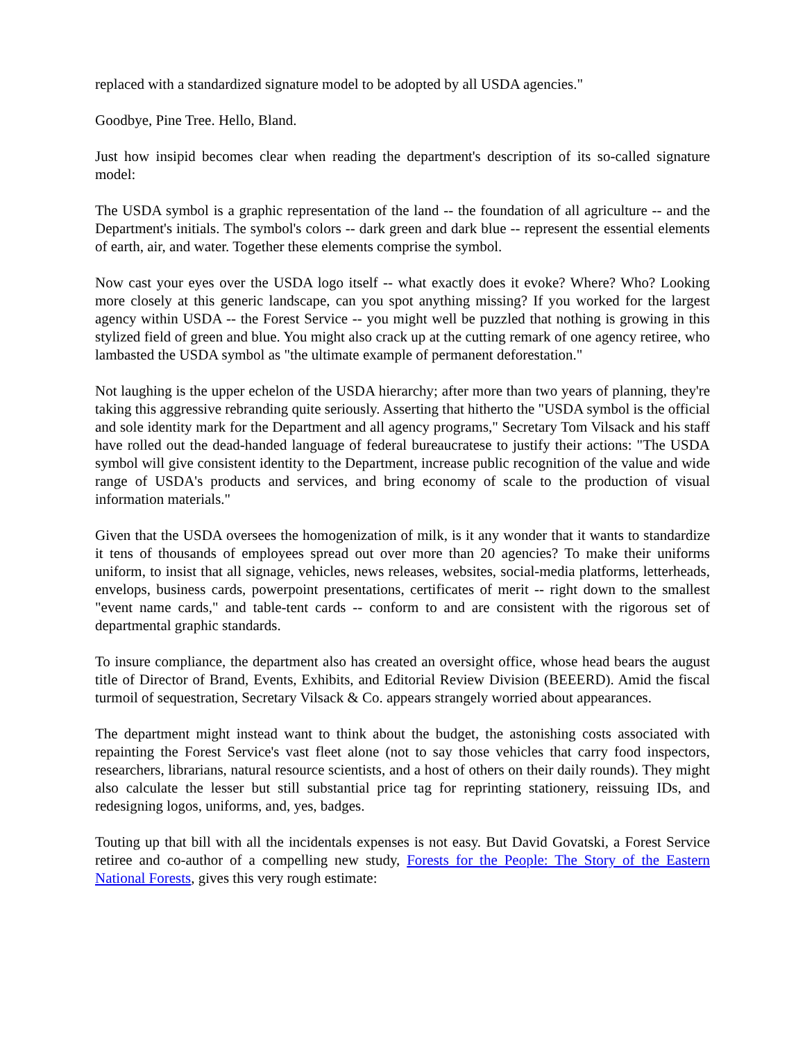replaced with a standardized signature model to be adopted by all USDA agencies."
Goodbye, Pine Tree. Hello, Bland.
Just how insipid becomes clear when reading the department's description of its so-called signature model:
The USDA symbol is a graphic representation of the land -- the foundation of all agriculture -- and the Department's initials. The symbol's colors -- dark green and dark blue -- represent the essential elements of earth, air, and water. Together these elements comprise the symbol.
Now cast your eyes over the USDA logo itself -- what exactly does it evoke? Where? Who? Looking more closely at this generic landscape, can you spot anything missing? If you worked for the largest agency within USDA -- the Forest Service -- you might well be puzzled that nothing is growing in this stylized field of green and blue. You might also crack up at the cutting remark of one agency retiree, who lambasted the USDA symbol as "the ultimate example of permanent deforestation."
Not laughing is the upper echelon of the USDA hierarchy; after more than two years of planning, they're taking this aggressive rebranding quite seriously. Asserting that hitherto the "USDA symbol is the official and sole identity mark for the Department and all agency programs," Secretary Tom Vilsack and his staff have rolled out the dead-handed language of federal bureaucratese to justify their actions: "The USDA symbol will give consistent identity to the Department, increase public recognition of the value and wide range of USDA's products and services, and bring economy of scale to the production of visual information materials."
Given that the USDA oversees the homogenization of milk, is it any wonder that it wants to standardize it tens of thousands of employees spread out over more than 20 agencies? To make their uniforms uniform, to insist that all signage, vehicles, news releases, websites, social-media platforms, letterheads, envelops, business cards, powerpoint presentations, certificates of merit -- right down to the smallest "event name cards," and table-tent cards -- conform to and are consistent with the rigorous set of departmental graphic standards.
To insure compliance, the department also has created an oversight office, whose head bears the august title of Director of Brand, Events, Exhibits, and Editorial Review Division (BEEERD). Amid the fiscal turmoil of sequestration, Secretary Vilsack & Co. appears strangely worried about appearances.
The department might instead want to think about the budget, the astonishing costs associated with repainting the Forest Service's vast fleet alone (not to say those vehicles that carry food inspectors, researchers, librarians, natural resource scientists, and a host of others on their daily rounds). They might also calculate the lesser but still substantial price tag for reprinting stationery, reissuing IDs, and redesigning logos, uniforms, and, yes, badges.
Touting up that bill with all the incidentals expenses is not easy. But David Govatski, a Forest Service retiree and co-author of a compelling new study, Forests for the People: The Story of the Eastern National Forests, gives this very rough estimate: